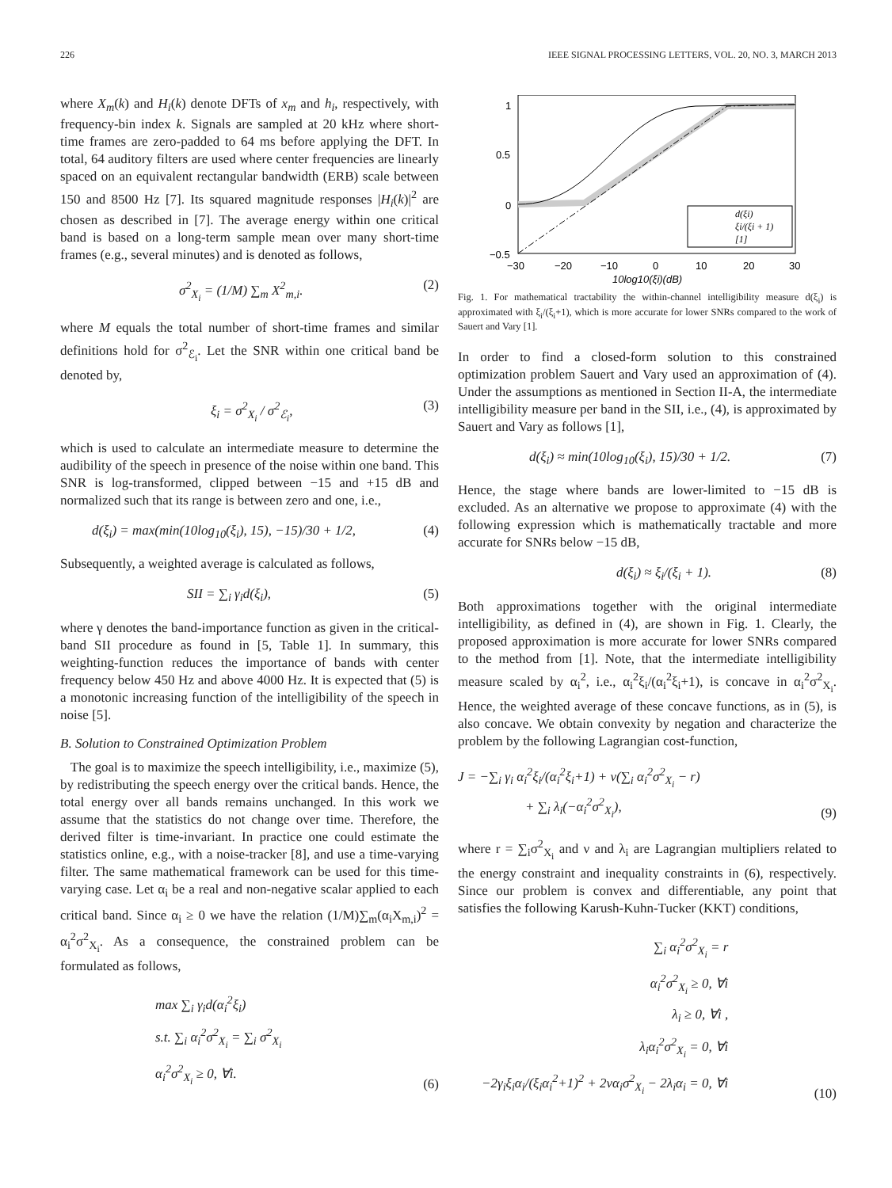226 IEEE SIGNAL PROCESSING LETTERS, VOL. 20, NO. 3, MARCH 2013
where X<sub>m</sub>(k) and H<sub>i</sub>(k) denote DFTs of x<sub>m</sub> and h<sub>i</sub>, respectively, with frequency-bin index k. Signals are sampled at 20 kHz where short-time frames are zero-padded to 64 ms before applying the DFT. In total, 64 auditory filters are used where center frequencies are linearly spaced on an equivalent rectangular bandwidth (ERB) scale between 150 and 8500 Hz [7]. Its squared magnitude responses |H<sub>i</sub>(k)|<sup>2</sup> are chosen as described in [7]. The average energy within one critical band is based on a long-term sample mean over many short-time frames (e.g., several minutes) and is denoted as follows,
σ<sup>2</sup><sub>X<sub>i</sub></sub> = (1/M) ∑<sub>m</sub> X<sup>2</sup><sub>m,i</sub>. (2)
where M equals the total number of short-time frames and similar definitions hold for σ<sup>2</sup><sub>ℰ<sub>i</sub></sub>. Let the SNR within one critical band be denoted by,
ξ<sub>i</sub> = σ<sup>2</sup><sub>X<sub>i</sub></sub> / σ<sup>2</sup><sub>ℰ<sub>i</sub></sub>, (3)
which is used to calculate an intermediate measure to determine the audibility of the speech in presence of the noise within one band. This SNR is log-transformed, clipped between −15 and +15 dB and normalized such that its range is between zero and one, i.e.,
d(ξ<sub>i</sub>) = max(min(10log<sub>10</sub>(ξ<sub>i</sub>), 15), −15)/30 + 1/2, (4)
Subsequently, a weighted average is calculated as follows,
SII = ∑<sub>i</sub> γ<sub>i</sub>d(ξ<sub>i</sub>), (5)
where γ denotes the band-importance function as given in the critical-band SII procedure as found in [5, Table 1]. In summary, this weighting-function reduces the importance of bands with center frequency below 450 Hz and above 4000 Hz. It is expected that (5) is a monotonic increasing function of the intelligibility of the speech in noise [5].
B. Solution to Constrained Optimization Problem
The goal is to maximize the speech intelligibility, i.e., maximize (5), by redistributing the speech energy over the critical bands. Hence, the total energy over all bands remains unchanged. In this work we assume that the statistics do not change over time. Therefore, the derived filter is time-invariant. In practice one could estimate the statistics online, e.g., with a noise-tracker [8], and use a time-varying filter. The same mathematical framework can be used for this time-varying case. Let α<sub>i</sub> be a real and non-negative scalar applied to each critical band. Since α<sub>i</sub> ≥ 0 we have the relation (1/M)∑<sub>m</sub>(α<sub>i</sub>X<sub>m,i</sub>)<sup>2</sup> = α<sub>i</sub><sup>2</sup>σ<sup>2</sup><sub>X<sub>i</sub></sub>. As a consequence, the constrained problem can be formulated as follows,
max ∑<sub>i</sub> γ<sub>i</sub>d(α<sub>i</sub><sup>2</sup>ξ<sub>i</sub>)
s.t. ∑<sub>i</sub> α<sub>i</sub><sup>2</sup>σ<sup>2</sup><sub>X<sub>i</sub></sub> = ∑<sub>i</sub> σ<sup>2</sup><sub>X<sub>i</sub></sub>
α<sub>i</sub><sup>2</sup>σ<sup>2</sup><sub>X<sub>i</sub></sub> ≥ 0, ∀i. (6)
1
0.5
0
−0.5
−30
−20
−10
0
10
20
30
10log10(ξi)(dB)
d(ξi)
ξi/(ξi + 1)
[1]
Fig. 1. For mathematical tractability the within-channel intelligibility measure d(ξ<sub>i</sub>) is approximated with ξ<sub>i</sub>/(ξ<sub>i</sub>+1), which is more accurate for lower SNRs compared to the work of Sauert and Vary [1].
In order to find a closed-form solution to this constrained optimization problem Sauert and Vary used an approximation of (4). Under the assumptions as mentioned in Section II-A, the intermediate intelligibility measure per band in the SII, i.e., (4), is approximated by Sauert and Vary as follows [1],
d(ξ<sub>i</sub>) ≈ min(10log<sub>10</sub>(ξ<sub>i</sub>), 15)/30 + 1/2. (7)
Hence, the stage where bands are lower-limited to −15 dB is excluded. As an alternative we propose to approximate (4) with the following expression which is mathematically tractable and more accurate for SNRs below −15 dB,
d(ξ<sub>i</sub>) ≈ ξ<sub>i</sub>/(ξ<sub>i</sub> + 1). (8)
Both approximations together with the original intermediate intelligibility, as defined in (4), are shown in Fig. 1. Clearly, the proposed approximation is more accurate for lower SNRs compared to the method from [1]. Note, that the intermediate intelligibility measure scaled by α<sub>i</sub><sup>2</sup>, i.e., α<sub>i</sub><sup>2</sup>ξ<sub>i</sub>/(α<sub>i</sub><sup>2</sup>ξ<sub>i</sub>+1), is concave in α<sub>i</sub><sup>2</sup>σ<sup>2</sup><sub>X<sub>i</sub></sub>. Hence, the weighted average of these concave functions, as in (5), is also concave. We obtain convexity by negation and characterize the problem by the following Lagrangian cost-function,
J = −∑<sub>i</sub> γ<sub>i</sub> α<sub>i</sub><sup>2</sup>ξ<sub>i</sub>/(α<sub>i</sub><sup>2</sup>ξ<sub>i</sub>+1) + ν(∑<sub>i</sub> α<sub>i</sub><sup>2</sup>σ<sup>2</sup><sub>X<sub>i</sub></sub> − r)
+ ∑<sub>i</sub> λ<sub>i</sub>(−α<sub>i</sub><sup>2</sup>σ<sup>2</sup><sub>X<sub>i</sub></sub>), (9)
where r = ∑<sub>i</sub>σ<sup>2</sup><sub>X<sub>i</sub></sub> and ν and λ<sub>i</sub> are Lagrangian multipliers related to the energy constraint and inequality constraints in (6), respectively. Since our problem is convex and differentiable, any point that satisfies the following Karush-Kuhn-Tucker (KKT) conditions,
∑<sub>i</sub> α<sub>i</sub><sup>2</sup>σ<sup>2</sup><sub>X<sub>i</sub></sub> = r
α<sub>i</sub><sup>2</sup>σ<sup>2</sup><sub>X<sub>i</sub></sub> ≥ 0, ∀i
λ<sub>i</sub> ≥ 0, ∀i ,
λ<sub>i</sub>α<sub>i</sub><sup>2</sup>σ<sup>2</sup><sub>X<sub>i</sub></sub> = 0, ∀i
−2γ<sub>i</sub>ξ<sub>i</sub>α<sub>i</sub>/(ξ<sub>i</sub>α<sub>i</sub><sup>2</sup>+1)<sup>2</sup> + 2να<sub>i</sub>σ<sup>2</sup><sub>X<sub>i</sub></sub> − 2λ<sub>i</sub>α<sub>i</sub> = 0, ∀i (10)